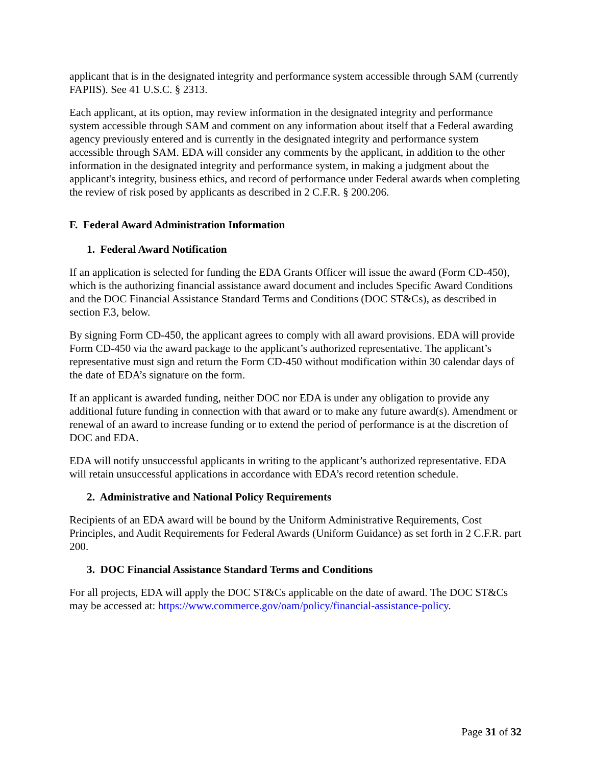applicant that is in the designated integrity and performance system accessible through SAM (currently FAPIIS). See 41 U.S.C. § 2313.
Each applicant, at its option, may review information in the designated integrity and performance system accessible through SAM and comment on any information about itself that a Federal awarding agency previously entered and is currently in the designated integrity and performance system accessible through SAM. EDA will consider any comments by the applicant, in addition to the other information in the designated integrity and performance system, in making a judgment about the applicant's integrity, business ethics, and record of performance under Federal awards when completing the review of risk posed by applicants as described in 2 C.F.R. § 200.206.
F. Federal Award Administration Information
1. Federal Award Notification
If an application is selected for funding the EDA Grants Officer will issue the award (Form CD-450), which is the authorizing financial assistance award document and includes Specific Award Conditions and the DOC Financial Assistance Standard Terms and Conditions (DOC ST&Cs), as described in section F.3, below.
By signing Form CD-450, the applicant agrees to comply with all award provisions. EDA will provide Form CD-450 via the award package to the applicant’s authorized representative. The applicant’s representative must sign and return the Form CD-450 without modification within 30 calendar days of the date of EDA’s signature on the form.
If an applicant is awarded funding, neither DOC nor EDA is under any obligation to provide any additional future funding in connection with that award or to make any future award(s). Amendment or renewal of an award to increase funding or to extend the period of performance is at the discretion of DOC and EDA.
EDA will notify unsuccessful applicants in writing to the applicant’s authorized representative. EDA will retain unsuccessful applications in accordance with EDA’s record retention schedule.
2. Administrative and National Policy Requirements
Recipients of an EDA award will be bound by the Uniform Administrative Requirements, Cost Principles, and Audit Requirements for Federal Awards (Uniform Guidance) as set forth in 2 C.F.R. part 200.
3. DOC Financial Assistance Standard Terms and Conditions
For all projects, EDA will apply the DOC ST&Cs applicable on the date of award. The DOC ST&Cs may be accessed at: https://www.commerce.gov/oam/policy/financial-assistance-policy.
Page 31 of 32